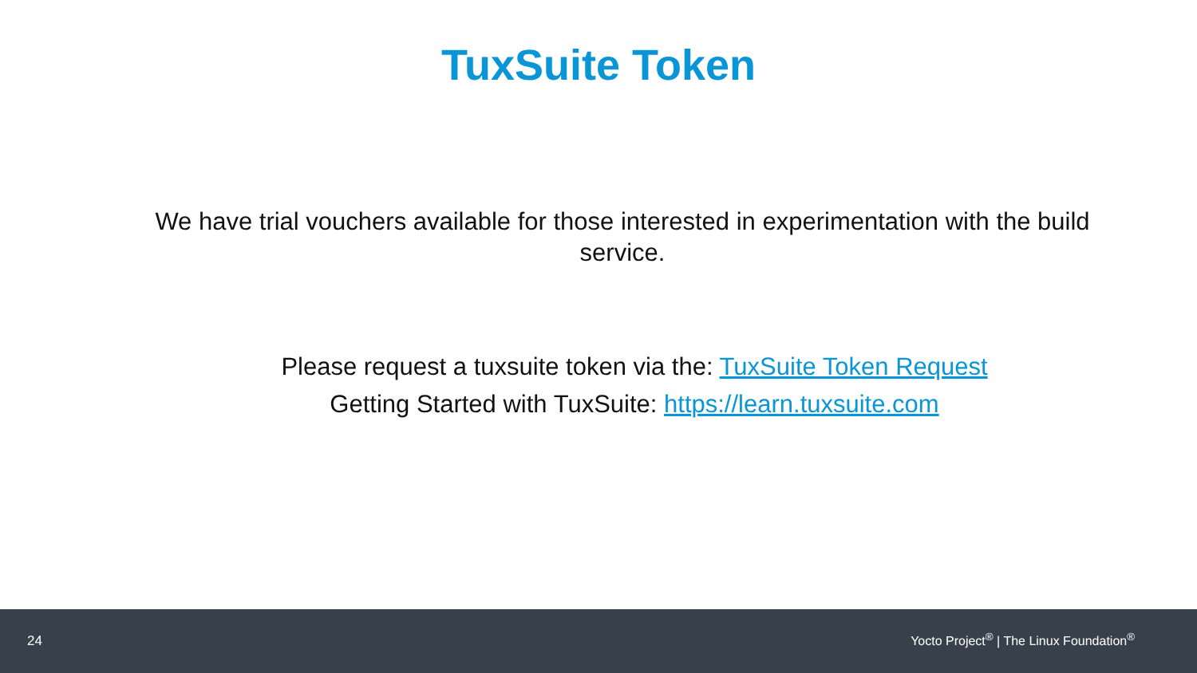TuxSuite Token
We have trial vouchers available for those interested in experimentation with the build service.
Please request a tuxsuite token via the: TuxSuite Token Request
Getting Started with TuxSuite: https://learn.tuxsuite.com
24 Yocto Project<sup>®</sup> | The Linux Foundation<sup>®</sup>